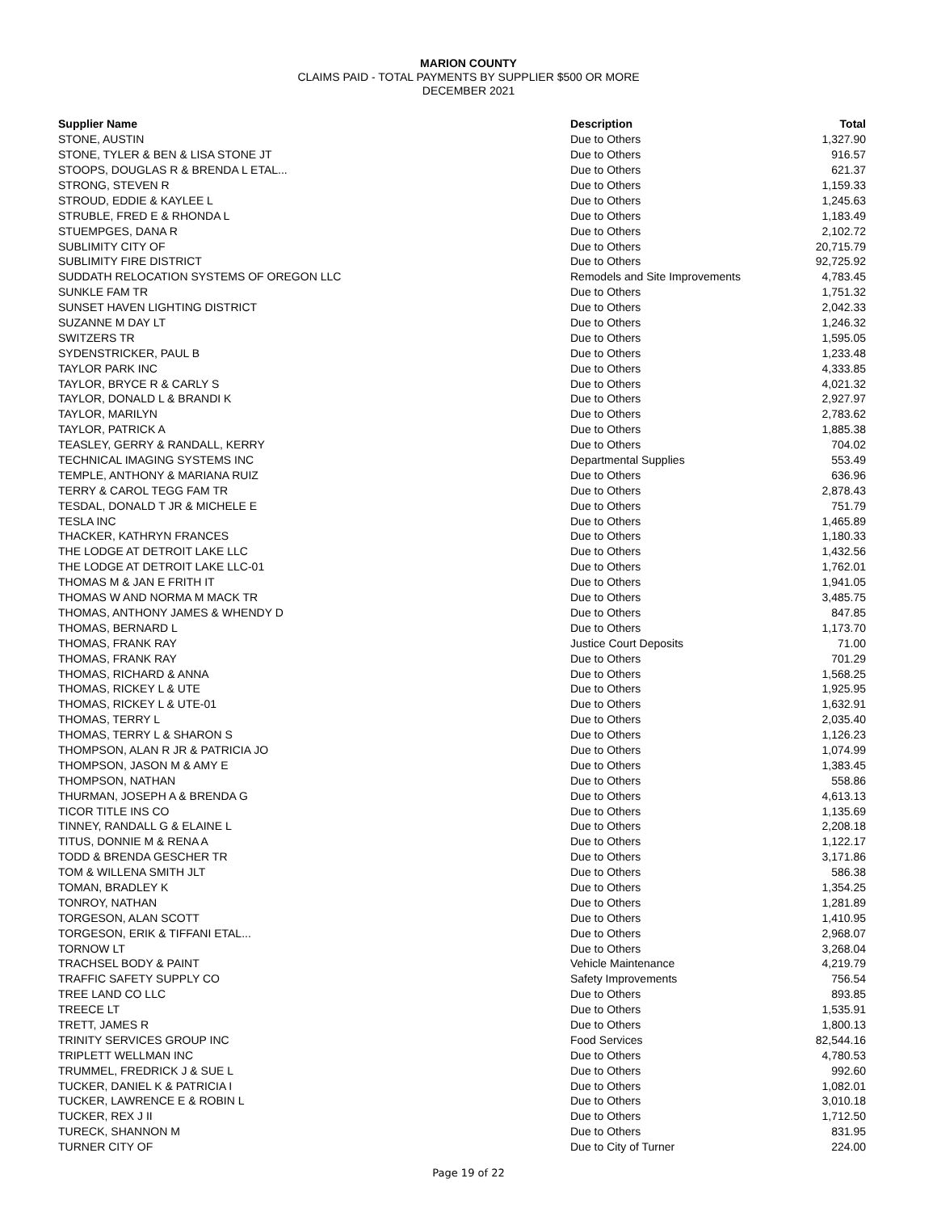MARION COUNTY
CLAIMS PAID - TOTAL PAYMENTS BY SUPPLIER $500 OR MORE
DECEMBER 2021
| Supplier Name | Description | Total |
| --- | --- | --- |
| STONE, AUSTIN | Due to Others | 1,327.90 |
| STONE, TYLER & BEN & LISA STONE JT | Due to Others | 916.57 |
| STOOPS, DOUGLAS R & BRENDA L ETAL... | Due to Others | 621.37 |
| STRONG, STEVEN R | Due to Others | 1,159.33 |
| STROUD, EDDIE & KAYLEE L | Due to Others | 1,245.63 |
| STRUBLE, FRED E & RHONDA L | Due to Others | 1,183.49 |
| STUEMPGES, DANA R | Due to Others | 2,102.72 |
| SUBLIMITY CITY OF | Due to Others | 20,715.79 |
| SUBLIMITY FIRE DISTRICT | Due to Others | 92,725.92 |
| SUDDATH RELOCATION SYSTEMS OF OREGON LLC | Remodels and Site Improvements | 4,783.45 |
| SUNKLE FAM TR | Due to Others | 1,751.32 |
| SUNSET HAVEN LIGHTING DISTRICT | Due to Others | 2,042.33 |
| SUZANNE M DAY LT | Due to Others | 1,246.32 |
| SWITZERS TR | Due to Others | 1,595.05 |
| SYDENSTRICKER, PAUL B | Due to Others | 1,233.48 |
| TAYLOR PARK INC | Due to Others | 4,333.85 |
| TAYLOR, BRYCE R & CARLY S | Due to Others | 4,021.32 |
| TAYLOR, DONALD L & BRANDI K | Due to Others | 2,927.97 |
| TAYLOR, MARILYN | Due to Others | 2,783.62 |
| TAYLOR, PATRICK A | Due to Others | 1,885.38 |
| TEASLEY, GERRY & RANDALL, KERRY | Due to Others | 704.02 |
| TECHNICAL IMAGING SYSTEMS INC | Departmental Supplies | 553.49 |
| TEMPLE, ANTHONY & MARIANA RUIZ | Due to Others | 636.96 |
| TERRY & CAROL TEGG FAM TR | Due to Others | 2,878.43 |
| TESDAL, DONALD T JR & MICHELE E | Due to Others | 751.79 |
| TESLA INC | Due to Others | 1,465.89 |
| THACKER, KATHRYN FRANCES | Due to Others | 1,180.33 |
| THE LODGE AT DETROIT LAKE LLC | Due to Others | 1,432.56 |
| THE LODGE AT DETROIT LAKE LLC-01 | Due to Others | 1,762.01 |
| THOMAS M & JAN E FRITH IT | Due to Others | 1,941.05 |
| THOMAS W AND NORMA M MACK TR | Due to Others | 3,485.75 |
| THOMAS, ANTHONY JAMES & WHENDY D | Due to Others | 847.85 |
| THOMAS, BERNARD L | Due to Others | 1,173.70 |
| THOMAS, FRANK RAY | Justice Court Deposits | 71.00 |
| THOMAS, FRANK RAY | Due to Others | 701.29 |
| THOMAS, RICHARD & ANNA | Due to Others | 1,568.25 |
| THOMAS, RICKEY L & UTE | Due to Others | 1,925.95 |
| THOMAS, RICKEY L & UTE-01 | Due to Others | 1,632.91 |
| THOMAS, TERRY L | Due to Others | 2,035.40 |
| THOMAS, TERRY L & SHARON S | Due to Others | 1,126.23 |
| THOMPSON, ALAN R JR & PATRICIA JO | Due to Others | 1,074.99 |
| THOMPSON, JASON M & AMY E | Due to Others | 1,383.45 |
| THOMPSON, NATHAN | Due to Others | 558.86 |
| THURMAN, JOSEPH A & BRENDA G | Due to Others | 4,613.13 |
| TICOR TITLE INS CO | Due to Others | 1,135.69 |
| TINNEY, RANDALL G & ELAINE L | Due to Others | 2,208.18 |
| TITUS, DONNIE M & RENA A | Due to Others | 1,122.17 |
| TODD & BRENDA GESCHER TR | Due to Others | 3,171.86 |
| TOM & WILLENA SMITH JLT | Due to Others | 586.38 |
| TOMAN, BRADLEY K | Due to Others | 1,354.25 |
| TONROY, NATHAN | Due to Others | 1,281.89 |
| TORGESON, ALAN SCOTT | Due to Others | 1,410.95 |
| TORGESON, ERIK & TIFFANI ETAL... | Due to Others | 2,968.07 |
| TORNOW LT | Due to Others | 3,268.04 |
| TRACHSEL BODY & PAINT | Vehicle Maintenance | 4,219.79 |
| TRAFFIC SAFETY SUPPLY CO | Safety Improvements | 756.54 |
| TREE LAND CO LLC | Due to Others | 893.85 |
| TREECE LT | Due to Others | 1,535.91 |
| TRETT, JAMES R | Due to Others | 1,800.13 |
| TRINITY SERVICES GROUP INC | Food Services | 82,544.16 |
| TRIPLETT WELLMAN INC | Due to Others | 4,780.53 |
| TRUMMEL, FREDRICK J & SUE L | Due to Others | 992.60 |
| TUCKER, DANIEL K & PATRICIA I | Due to Others | 1,082.01 |
| TUCKER, LAWRENCE E & ROBIN L | Due to Others | 3,010.18 |
| TUCKER, REX J II | Due to Others | 1,712.50 |
| TURECK, SHANNON M | Due to Others | 831.95 |
| TURNER CITY OF | Due to City of Turner | 224.00 |
Page 19 of 22